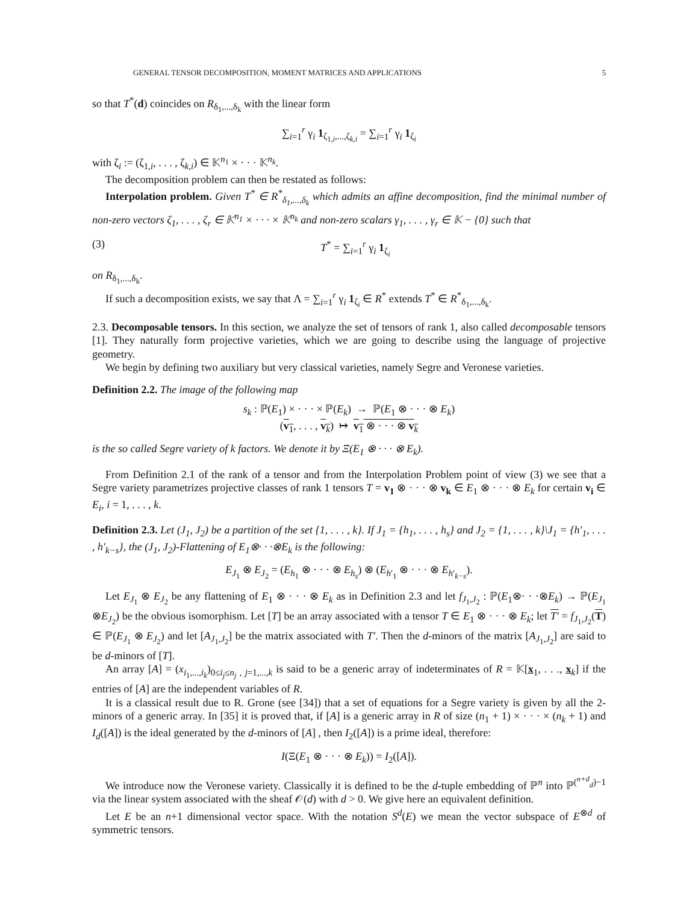GENERAL TENSOR DECOMPOSITION, MOMENT MATRICES AND APPLICATIONS 5
so that T<sup>*</sup>(d) coincides on R<sub>δ<sub>1</sub>,...,δ<sub>k</sub></sub> with the linear form
∑<sub>i=1</sub><sup>r</sup> γ<sub>i</sub> 1<sub>ζ<sub>1,i</sub>,...,ζ<sub>k,i</sub></sub> = ∑<sub>i=1</sub><sup>r</sup> γ<sub>i</sub> 1<sub>ζ<sub>i</sub></sub>
with ζ<sub>i</sub> := (ζ<sub>1,i</sub>, . . . , ζ<sub>k,i</sub>) ∈ 𝕂<sup>n<sub>1</sub></sup> × · · · 𝕂<sup>n<sub>k</sub></sup>.
The decomposition problem can then be restated as follows:
Interpolation problem. Given T<sup>*</sup> ∈ R<sup>*</sup><sub>δ<sub>1</sub>,...,δ<sub>k</sub></sub> which admits an affine decomposition, find the minimal number of non-zero vectors ζ<sub>1</sub>, . . . , ζ<sub>r</sub> ∈ 𝕂<sup>n<sub>1</sub></sup> × · · · × 𝕂<sup>n<sub>k</sub></sup> and non-zero scalars γ<sub>1</sub>, . . . , γ<sub>r</sub> ∈ 𝕂 − {0} such that
(3) T<sup>*</sup> = ∑<sub>i=1</sub><sup>r</sup> γ<sub>i</sub> 1<sub>ζ<sub>i</sub></sub>
on R<sub>δ<sub>1</sub>,...,δ<sub>k</sub></sub>.
If such a decomposition exists, we say that Λ = ∑<sub>i=1</sub><sup>r</sup> γ<sub>i</sub> 1<sub>ζ<sub>i</sub></sub> ∈ R<sup>*</sup> extends T<sup>*</sup> ∈ R<sup>*</sup><sub>δ<sub>1</sub>,...,δ<sub>k</sub></sub>.
2.3. Decomposable tensors. In this section, we analyze the set of tensors of rank 1, also called decomposable tensors [1]. They naturally form projective varieties, which we are going to describe using the language of projective geometry.
We begin by defining two auxiliary but very classical varieties, namely Segre and Veronese varieties.
Definition 2.2. The image of the following map
s<sub>k</sub> : ℙ(E<sub>1</sub>) × · · · × ℙ(E<sub>k</sub>) → ℙ(E<sub>1</sub> ⊗ · · · ⊗ E<sub>k</sub>)
(v<sub>1</sub>, . . . , v<sub>k</sub>) ↦ v<sub>1</sub> ⊗ · · · ⊗ v<sub>k</sub>
is the so called Segre variety of k factors. We denote it by Ξ(E<sub>1</sub> ⊗ · · · ⊗ E<sub>k</sub>).
From Definition 2.1 of the rank of a tensor and from the Interpolation Problem point of view (3) we see that a Segre variety parametrizes projective classes of rank 1 tensors T = v<sub>1</sub> ⊗ · · · ⊗ v<sub>k</sub> ∈ E<sub>1</sub> ⊗ · · · ⊗ E<sub>k</sub> for certain v<sub>i</sub> ∈ E<sub>i</sub>, i = 1, . . . , k.
Definition 2.3. Let (J<sub>1</sub>, J<sub>2</sub>) be a partition of the set {1, . . . , k}. If J<sub>1</sub> = {h<sub>1</sub>, . . . , h<sub>s</sub>} and J<sub>2</sub> = {1, . . . , k}\J<sub>1</sub> = {h′<sub>1</sub>, . . . , h′<sub>k−s</sub>}, the (J<sub>1</sub>, J<sub>2</sub>)-Flattening of E<sub>1</sub>⊗· · ·⊗E<sub>k</sub> is the following:
E<sub>J<sub>1</sub></sub> ⊗ E<sub>J<sub>2</sub></sub> = (E<sub>h<sub>1</sub></sub> ⊗ · · · ⊗ E<sub>h<sub>s</sub></sub>) ⊗ (E<sub>h′<sub>1</sub></sub> ⊗ · · · ⊗ E<sub>h′<sub>k−s</sub></sub>).
Let E<sub>J<sub>1</sub></sub> ⊗ E<sub>J<sub>2</sub></sub> be any flattening of E<sub>1</sub> ⊗ · · · ⊗ E<sub>k</sub> as in Definition 2.3 and let f<sub>J<sub>1</sub>,J<sub>2</sub></sub> : ℙ(E<sub>1</sub>⊗· · ·⊗E<sub>k</sub>) → ℙ(E<sub>J<sub>1</sub></sub> ⊗E<sub>J<sub>2</sub></sub>) be the obvious isomorphism. Let [T] be an array associated with a tensor T ∈ E<sub>1</sub> ⊗ · · · ⊗ E<sub>k</sub>; let T′ = f<sub>J<sub>1</sub>,J<sub>2</sub></sub>(T) ∈ ℙ(E<sub>J<sub>1</sub></sub> ⊗ E<sub>J<sub>2</sub></sub>) and let [A<sub>J<sub>1</sub>,J<sub>2</sub></sub>] be the matrix associated with T′. Then the d-minors of the matrix [A<sub>J<sub>1</sub>,J<sub>2</sub></sub>] are said to be d-minors of [T].
An array [A] = (x<sub>i<sub>1</sub>,...,i<sub>k</sub></sub>)<sub>0≤i<sub>j</sub>≤n<sub>j</sub> , j=1,...,k</sub> is said to be a generic array of indeterminates of R = 𝕂[x<sub>1</sub>, . . ., x<sub>k</sub>] if the entries of [A] are the independent variables of R.
It is a classical result due to R. Grone (see [34]) that a set of equations for a Segre variety is given by all the 2-minors of a generic array. In [35] it is proved that, if [A] is a generic array in R of size (n<sub>1</sub> + 1) × · · · × (n<sub>k</sub> + 1) and I<sub>d</sub>([A]) is the ideal generated by the d-minors of [A] , then I<sub>2</sub>([A]) is a prime ideal, therefore:
I(Ξ(E<sub>1</sub> ⊗ · · · ⊗ E<sub>k</sub>)) = I<sub>2</sub>([A]).
We introduce now the Veronese variety. Classically it is defined to be the d-tuple embedding of ℙ<sup>n</sup> into ℙ<sup>(<sup>n+d</sup><sub>d</sub>)−1</sup> via the linear system associated with the sheaf 𝒪(d) with d > 0. We give here an equivalent definition.
Let E be an n+1 dimensional vector space. With the notation S<sup>d</sup>(E) we mean the vector subspace of E<sup>⊗d</sup> of symmetric tensors.